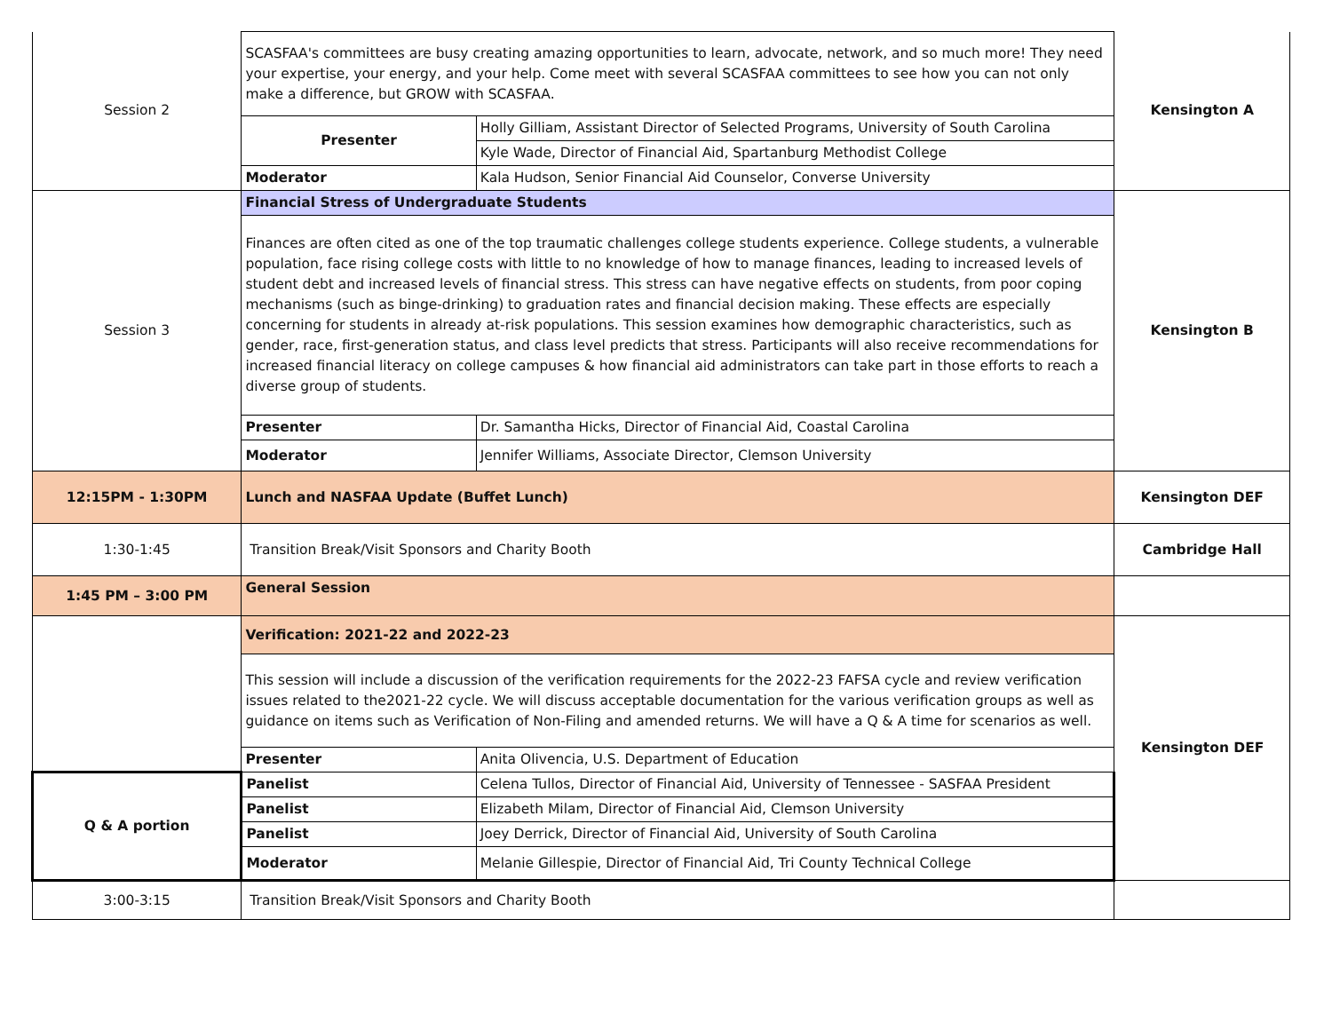| Session 2 | SCASFAA's committees are busy creating amazing opportunities to learn, advocate, network, and so much more! They need your expertise, your energy, and your help. Come meet with several SCASFAA committees to see how you can not only make a difference, but GROW with SCASFAA. | | Kensington A |
| | Presenter | Holly Gilliam, Assistant Director of Selected Programs, University of South Carolina | |
| | | Kyle Wade, Director of Financial Aid, Spartanburg Methodist College | |
| | Moderator | Kala Hudson, Senior Financial Aid Counselor, Converse University | |
| Session 3 | Financial Stress of Undergraduate Students | | Kensington B |
| | Finances are often cited as one of the top traumatic challenges college students experience. College students, a vulnerable population, face rising college costs with little to no knowledge of how to manage finances, leading to increased levels of student debt and increased levels of financial stress. This stress can have negative effects on students, from poor coping mechanisms (such as binge-drinking) to graduation rates and financial decision making. These effects are especially concerning for students in already at-risk populations. This session examines how demographic characteristics, such as gender, race, first-generation status, and class level predicts that stress. Participants will also receive recommendations for increased financial literacy on college campuses & how financial aid administrators can take part in those efforts to reach a diverse group of students. | | |
| | Presenter | Dr. Samantha Hicks, Director of Financial Aid, Coastal Carolina | |
| | Moderator | Jennifer Williams, Associate Director, Clemson University | |
| 12:15PM - 1:30PM | Lunch and NASFAA Update (Buffet Lunch) | | Kensington DEF |
| 1:30-1:45 | Transition Break/Visit Sponsors and Charity Booth | | Cambridge Hall |
| 1:45 PM – 3:00 PM | General Session | | |
| | Verification: 2021-22 and 2022-23 | | Kensington DEF |
| | This session will include a discussion of the verification requirements for the 2022-23 FAFSA cycle and review verification issues related to the2021-22 cycle. We will discuss acceptable documentation for the various verification groups as well as guidance on items such as Verification of Non-Filing and amended returns. We will have a Q & A time for scenarios as well. | | |
| | Presenter | Anita Olivencia, U.S. Department of Education | |
| Q & A portion | Panelist | Celena Tullos, Director of Financial Aid, University of Tennessee - SASFAA President | |
| | Panelist | Elizabeth Milam, Director of Financial Aid, Clemson University | |
| | Panelist | Joey Derrick, Director of Financial Aid, University of South Carolina | |
| | Moderator | Melanie Gillespie, Director of Financial Aid, Tri County Technical College | |
| 3:00-3:15 | Transition Break/Visit Sponsors and Charity Booth | | |